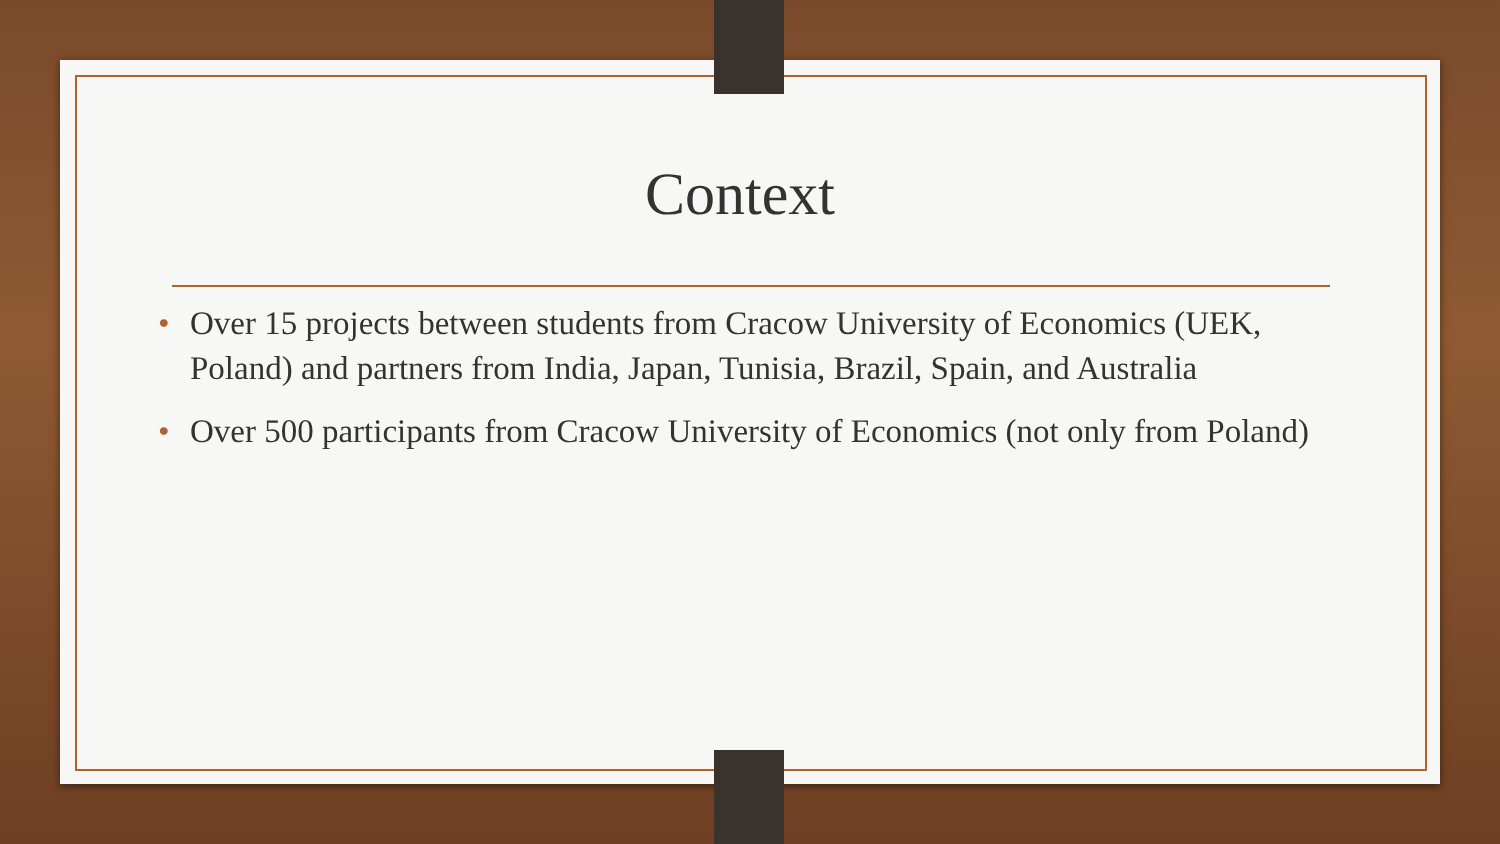Context
• Over 15 projects between students from Cracow University of Economics (UEK, Poland) and partners from India, Japan, Tunisia, Brazil, Spain, and Australia
• Over 500 participants from Cracow University of Economics (not only from Poland)